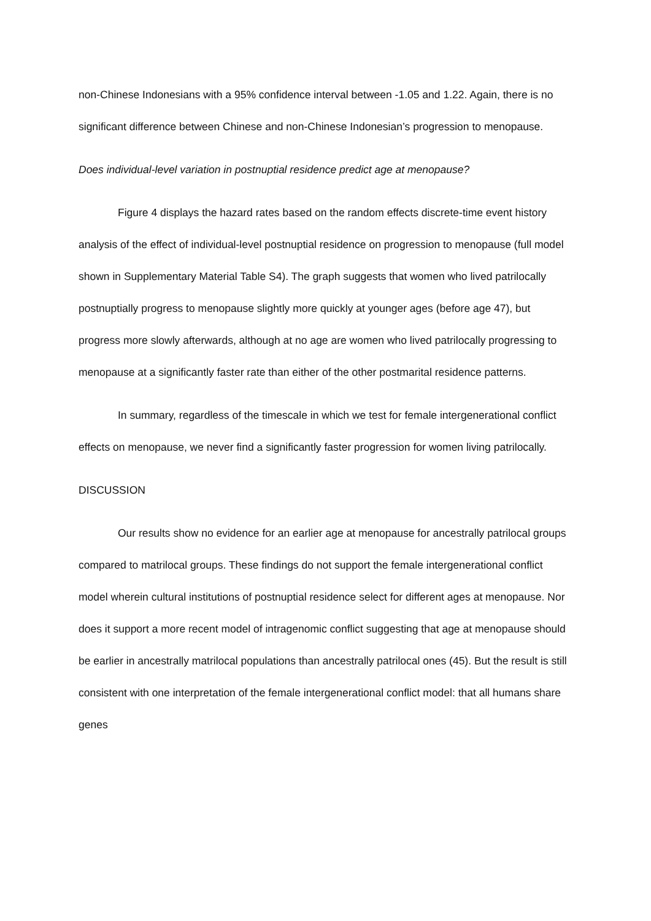non-Chinese Indonesians with a 95% confidence interval between -1.05 and 1.22. Again, there is no significant difference between Chinese and non-Chinese Indonesian’s progression to menopause.
Does individual-level variation in postnuptial residence predict age at menopause?
Figure 4 displays the hazard rates based on the random effects discrete-time event history analysis of the effect of individual-level postnuptial residence on progression to menopause (full model shown in Supplementary Material Table S4). The graph suggests that women who lived patrilocally postnuptially progress to menopause slightly more quickly at younger ages (before age 47), but progress more slowly afterwards, although at no age are women who lived patrilocally progressing to menopause at a significantly faster rate than either of the other postmarital residence patterns.
In summary, regardless of the timescale in which we test for female intergenerational conflict effects on menopause, we never find a significantly faster progression for women living patrilocally.
DISCUSSION
Our results show no evidence for an earlier age at menopause for ancestrally patrilocal groups compared to matrilocal groups. These findings do not support the female intergenerational conflict model wherein cultural institutions of postnuptial residence select for different ages at menopause. Nor does it support a more recent model of intragenomic conflict suggesting that age at menopause should be earlier in ancestrally matrilocal populations than ancestrally patrilocal ones (45). But the result is still consistent with one interpretation of the female intergenerational conflict model: that all humans share genes